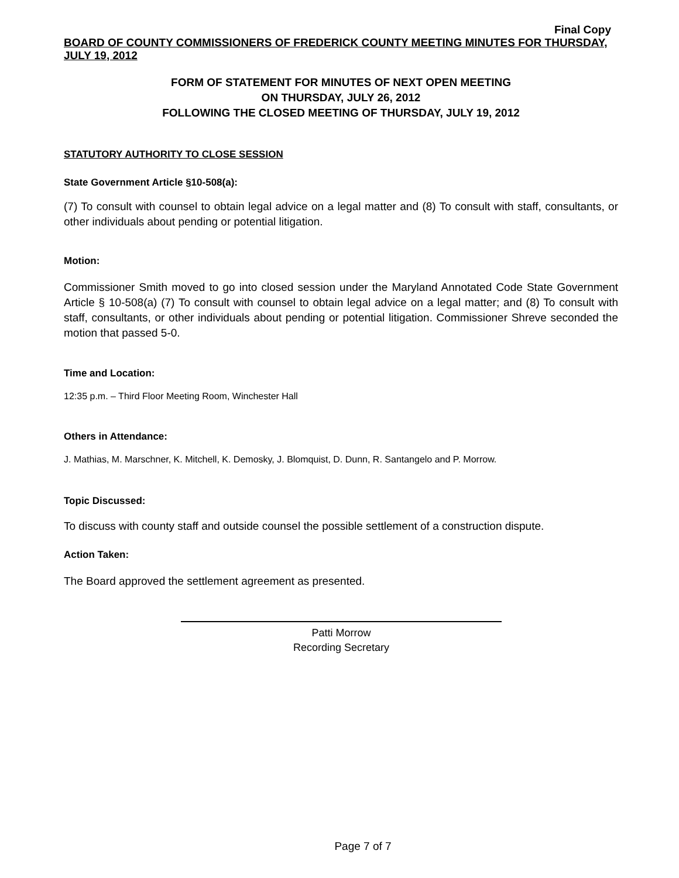Final Copy
BOARD OF COUNTY COMMISSIONERS OF FREDERICK COUNTY MEETING MINUTES FOR THURSDAY, JULY 19, 2012
FORM OF STATEMENT FOR MINUTES OF NEXT OPEN MEETING
ON THURSDAY, JULY 26, 2012
FOLLOWING THE CLOSED MEETING OF THURSDAY, JULY 19, 2012
STATUTORY AUTHORITY TO CLOSE SESSION
State Government Article §10-508(a):
(7) To consult with counsel to obtain legal advice on a legal matter and (8) To consult with staff, consultants, or other individuals about pending or potential litigation.
Motion:
Commissioner Smith moved to go into closed session under the Maryland Annotated Code State Government Article § 10-508(a) (7) To consult with counsel to obtain legal advice on a legal matter; and (8) To consult with staff, consultants, or other individuals about pending or potential litigation. Commissioner Shreve seconded the motion that passed 5-0.
Time and Location:
12:35 p.m. – Third Floor Meeting Room, Winchester Hall
Others in Attendance:
J. Mathias, M. Marschner, K. Mitchell, K. Demosky, J. Blomquist, D. Dunn, R. Santangelo and P. Morrow.
Topic Discussed:
To discuss with county staff and outside counsel the possible settlement of a construction dispute.
Action Taken:
The Board approved the settlement agreement as presented.
Patti Morrow
Recording Secretary
Page 7 of 7